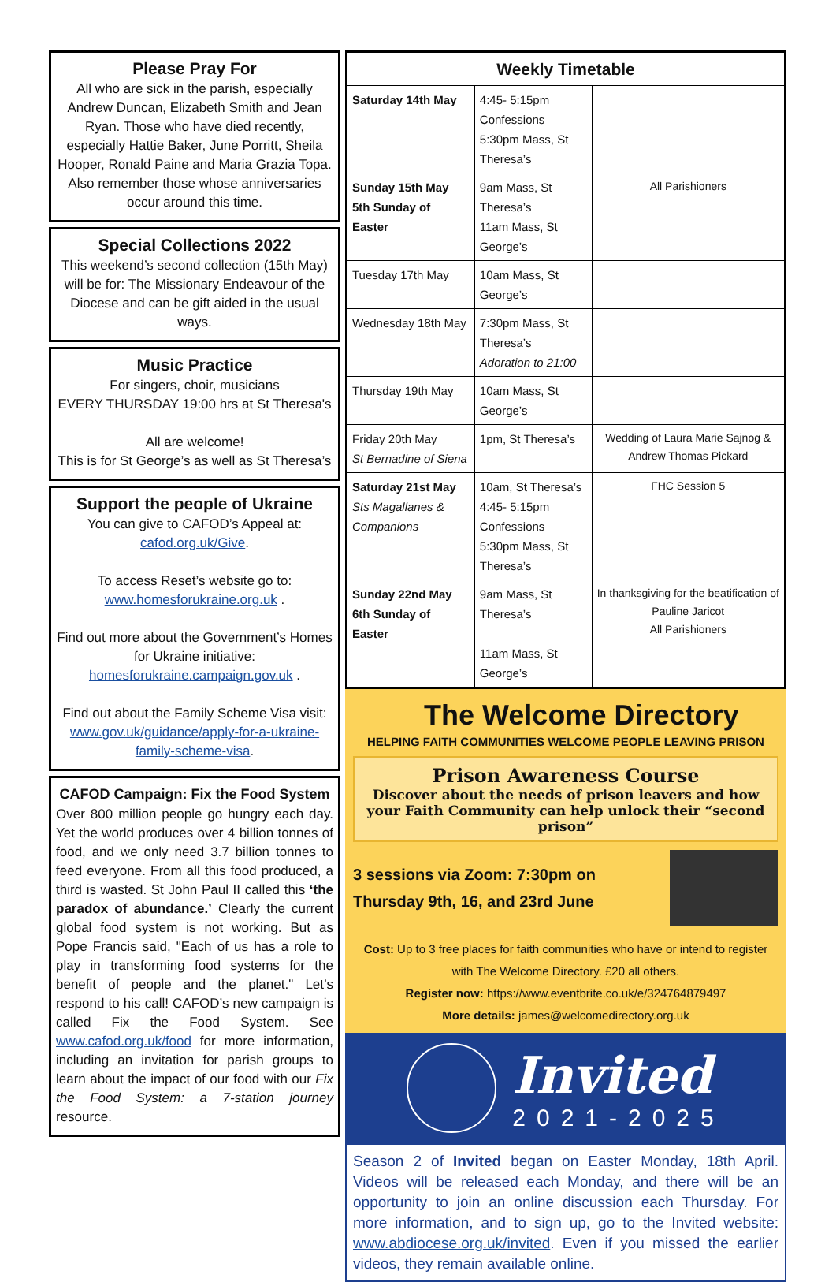Please Pray For
All who are sick in the parish, especially Andrew Duncan, Elizabeth Smith and Jean Ryan. Those who have died recently, especially Hattie Baker, June Porritt, Sheila Hooper, Ronald Paine and Maria Grazia Topa. Also remember those whose anniversaries occur around this time.
Special Collections 2022
This weekend’s second collection (15th May) will be for: The Missionary Endeavour of the Diocese and can be gift aided in the usual ways.
Music Practice
For singers, choir, musicians
EVERY THURSDAY 19:00 hrs at St Theresa's
All are welcome!
This is for St George’s as well as St Theresa’s
Support the people of Ukraine
You can give to CAFOD’s Appeal at:
cafod.org.uk/Give.
To access Reset’s website go to:
www.homesforukraine.org.uk .
Find out more about the Government’s Homes for Ukraine initiative:
homesforukraine.campaign.gov.uk .
Find out about the Family Scheme Visa visit: www.gov.uk/guidance/apply-for-a-ukraine-family-scheme-visa.
CAFOD Campaign: Fix the Food System
Over 800 million people go hungry each day. Yet the world produces over 4 billion tonnes of food, and we only need 3.7 billion tonnes to feed everyone. From all this food produced, a third is wasted. St John Paul II called this ‘the paradox of abundance.’ Clearly the current global food system is not working. But as Pope Francis said, "Each of us has a role to play in transforming food systems for the benefit of people and the planet." Let’s respond to his call! CAFOD’s new campaign is called Fix the Food System. See www.cafod.org.uk/food for more information, including an invitation for parish groups to learn about the impact of our food with our Fix the Food System: a 7-station journey resource.
| Weekly Timetable | | |
| --- | --- | --- |
| Saturday 14th May | 4:45- 5:15pm Confessions 5:30pm Mass, St Theresa’s | |
| Sunday 15th May 5th Sunday of Easter | 9am Mass, St Theresa’s 11am Mass, St George’s | All Parishioners |
| Tuesday 17th May | 10am Mass, St George’s | |
| Wednesday 18th May | 7:30pm Mass, St Theresa’s Adoration to 21:00 | |
| Thursday 19th May | 10am Mass, St George’s | |
| Friday 20th May St Bernadine of Siena | 1pm, St Theresa’s | Wedding of Laura Marie Sajnog & Andrew Thomas Pickard |
| Saturday 21st May Sts Magallanes & Companions | 10am, St Theresa’s 4:45- 5:15pm Confessions 5:30pm Mass, St Theresa’s | FHC Session 5 |
| Sunday 22nd May 6th Sunday of Easter | 9am Mass, St Theresa’s 11am Mass, St George’s | In thanksgiving for the beatification of Pauline Jaricot All Parishioners |
The Welcome Directory
HELPING FAITH COMMUNITIES WELCOME PEOPLE LEAVING PRISON
Prison Awareness Course
Discover about the needs of prison leavers and how your Faith Community can help unlock their “second prison”
3 sessions via Zoom: 7:30pm on
Thursday 9th, 16, and 23rd June
Cost: Up to 3 free places for faith communities who have or intend to register with The Welcome Directory. £20 all others.
Register now: https://www.eventbrite.co.uk/e/324764879497
More details: james@welcomedirectory.org.uk
Invited
2021-2025
Season 2 of Invited began on Easter Monday, 18th April. Videos will be released each Monday, and there will be an opportunity to join an online discussion each Thursday. For more information, and to sign up, go to the Invited website: www.abdiocese.org.uk/invited. Even if you missed the earlier videos, they remain available online.